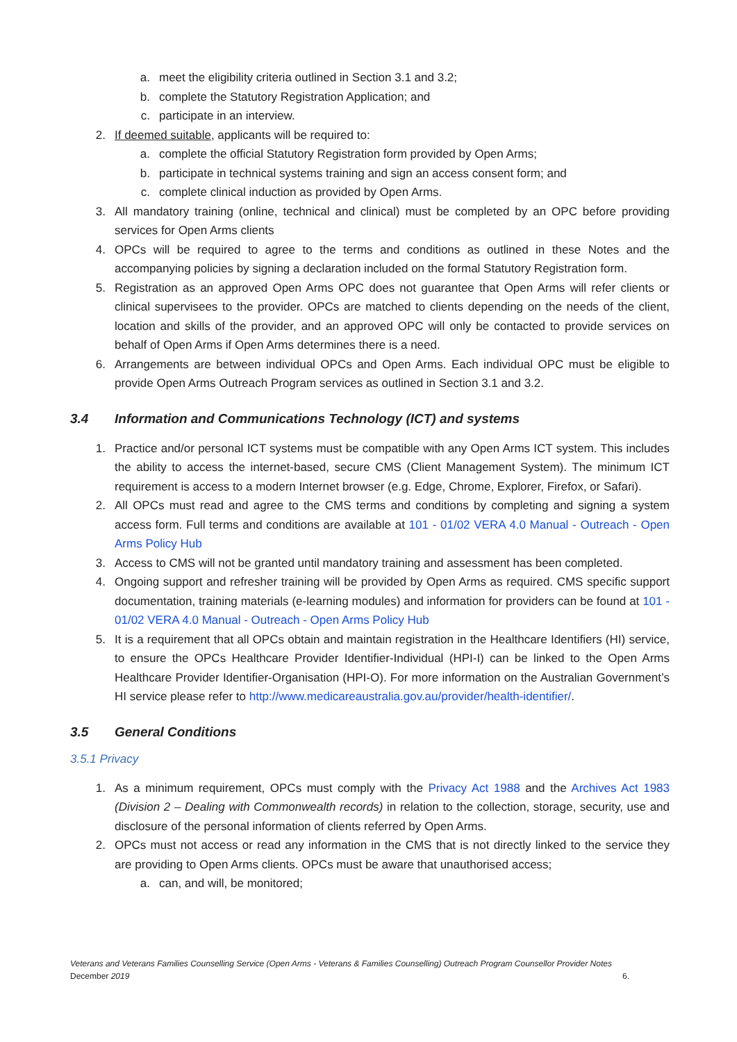a. meet the eligibility criteria outlined in Section 3.1 and 3.2;
b. complete the Statutory Registration Application; and
c. participate in an interview.
2. If deemed suitable, applicants will be required to:
a. complete the official Statutory Registration form provided by Open Arms;
b. participate in technical systems training and sign an access consent form; and
c. complete clinical induction as provided by Open Arms.
3. All mandatory training (online, technical and clinical) must be completed by an OPC before providing services for Open Arms clients
4. OPCs will be required to agree to the terms and conditions as outlined in these Notes and the accompanying policies by signing a declaration included on the formal Statutory Registration form.
5. Registration as an approved Open Arms OPC does not guarantee that Open Arms will refer clients or clinical supervisees to the provider. OPCs are matched to clients depending on the needs of the client, location and skills of the provider, and an approved OPC will only be contacted to provide services on behalf of Open Arms if Open Arms determines there is a need.
6. Arrangements are between individual OPCs and Open Arms. Each individual OPC must be eligible to provide Open Arms Outreach Program services as outlined in Section 3.1 and 3.2.
3.4 Information and Communications Technology (ICT) and systems
1. Practice and/or personal ICT systems must be compatible with any Open Arms ICT system. This includes the ability to access the internet-based, secure CMS (Client Management System). The minimum ICT requirement is access to a modern Internet browser (e.g. Edge, Chrome, Explorer, Firefox, or Safari).
2. All OPCs must read and agree to the CMS terms and conditions by completing and signing a system access form. Full terms and conditions are available at 101 - 01/02 VERA 4.0 Manual - Outreach - Open Arms Policy Hub
3. Access to CMS will not be granted until mandatory training and assessment has been completed.
4. Ongoing support and refresher training will be provided by Open Arms as required. CMS specific support documentation, training materials (e-learning modules) and information for providers can be found at 101 - 01/02 VERA 4.0 Manual - Outreach - Open Arms Policy Hub
5. It is a requirement that all OPCs obtain and maintain registration in the Healthcare Identifiers (HI) service, to ensure the OPCs Healthcare Provider Identifier-Individual (HPI-I) can be linked to the Open Arms Healthcare Provider Identifier-Organisation (HPI-O). For more information on the Australian Government’s HI service please refer to http://www.medicareaustralia.gov.au/provider/health-identifier/.
3.5 General Conditions
3.5.1 Privacy
1. As a minimum requirement, OPCs must comply with the Privacy Act 1988 and the Archives Act 1983 (Division 2 – Dealing with Commonwealth records) in relation to the collection, storage, security, use and disclosure of the personal information of clients referred by Open Arms.
2. OPCs must not access or read any information in the CMS that is not directly linked to the service they are providing to Open Arms clients. OPCs must be aware that unauthorised access;
a. can, and will, be monitored;
Veterans and Veterans Families Counselling Service (Open Arms - Veterans & Families Counselling) Outreach Program Counsellor Provider Notes
December 2019 6.